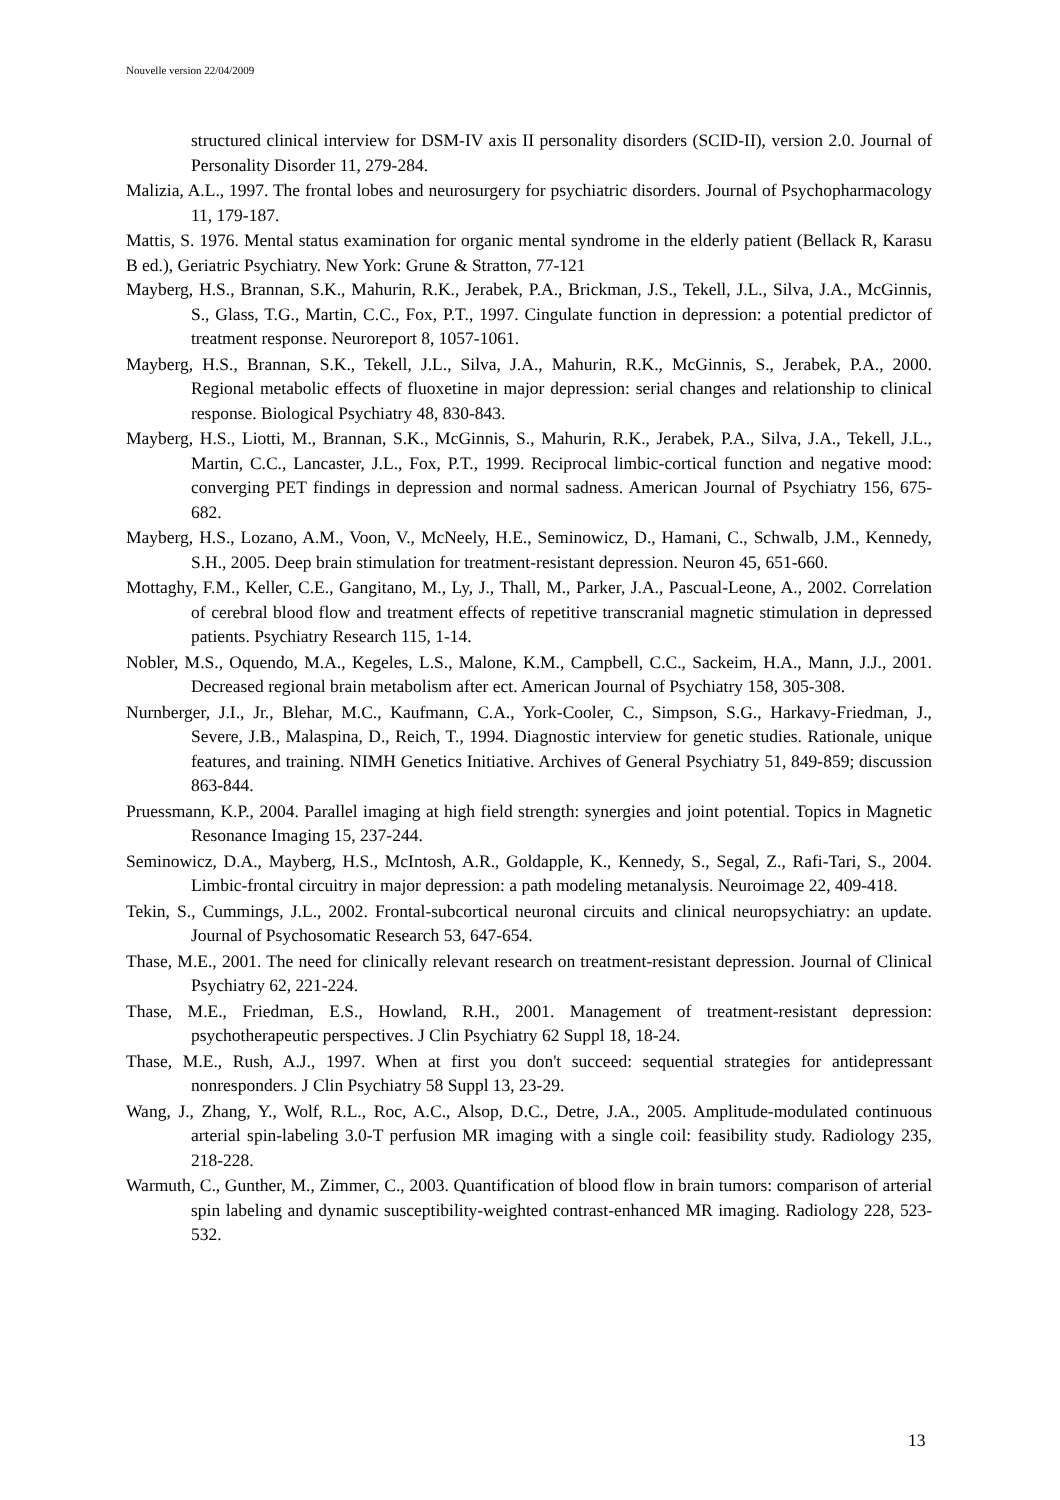Nouvelle version 22/04/2009
structured clinical interview for DSM-IV axis II personality disorders (SCID-II), version 2.0. Journal of Personality Disorder 11, 279-284.
Malizia, A.L., 1997. The frontal lobes and neurosurgery for psychiatric disorders. Journal of Psychopharmacology 11, 179-187.
Mattis, S. 1976. Mental status examination for organic mental syndrome in the elderly patient (Bellack R, Karasu B ed.), Geriatric Psychiatry. New York: Grune & Stratton, 77-121
Mayberg, H.S., Brannan, S.K., Mahurin, R.K., Jerabek, P.A., Brickman, J.S., Tekell, J.L., Silva, J.A., McGinnis, S., Glass, T.G., Martin, C.C., Fox, P.T., 1997. Cingulate function in depression: a potential predictor of treatment response. Neuroreport 8, 1057-1061.
Mayberg, H.S., Brannan, S.K., Tekell, J.L., Silva, J.A., Mahurin, R.K., McGinnis, S., Jerabek, P.A., 2000. Regional metabolic effects of fluoxetine in major depression: serial changes and relationship to clinical response. Biological Psychiatry 48, 830-843.
Mayberg, H.S., Liotti, M., Brannan, S.K., McGinnis, S., Mahurin, R.K., Jerabek, P.A., Silva, J.A., Tekell, J.L., Martin, C.C., Lancaster, J.L., Fox, P.T., 1999. Reciprocal limbic-cortical function and negative mood: converging PET findings in depression and normal sadness. American Journal of Psychiatry 156, 675-682.
Mayberg, H.S., Lozano, A.M., Voon, V., McNeely, H.E., Seminowicz, D., Hamani, C., Schwalb, J.M., Kennedy, S.H., 2005. Deep brain stimulation for treatment-resistant depression. Neuron 45, 651-660.
Mottaghy, F.M., Keller, C.E., Gangitano, M., Ly, J., Thall, M., Parker, J.A., Pascual-Leone, A., 2002. Correlation of cerebral blood flow and treatment effects of repetitive transcranial magnetic stimulation in depressed patients. Psychiatry Research 115, 1-14.
Nobler, M.S., Oquendo, M.A., Kegeles, L.S., Malone, K.M., Campbell, C.C., Sackeim, H.A., Mann, J.J., 2001. Decreased regional brain metabolism after ect. American Journal of Psychiatry 158, 305-308.
Nurnberger, J.I., Jr., Blehar, M.C., Kaufmann, C.A., York-Cooler, C., Simpson, S.G., Harkavy-Friedman, J., Severe, J.B., Malaspina, D., Reich, T., 1994. Diagnostic interview for genetic studies. Rationale, unique features, and training. NIMH Genetics Initiative. Archives of General Psychiatry 51, 849-859; discussion 863-844.
Pruessmann, K.P., 2004. Parallel imaging at high field strength: synergies and joint potential. Topics in Magnetic Resonance Imaging 15, 237-244.
Seminowicz, D.A., Mayberg, H.S., McIntosh, A.R., Goldapple, K., Kennedy, S., Segal, Z., Rafi-Tari, S., 2004. Limbic-frontal circuitry in major depression: a path modeling metanalysis. Neuroimage 22, 409-418.
Tekin, S., Cummings, J.L., 2002. Frontal-subcortical neuronal circuits and clinical neuropsychiatry: an update. Journal of Psychosomatic Research 53, 647-654.
Thase, M.E., 2001. The need for clinically relevant research on treatment-resistant depression. Journal of Clinical Psychiatry 62, 221-224.
Thase, M.E., Friedman, E.S., Howland, R.H., 2001. Management of treatment-resistant depression: psychotherapeutic perspectives. J Clin Psychiatry 62 Suppl 18, 18-24.
Thase, M.E., Rush, A.J., 1997. When at first you don't succeed: sequential strategies for antidepressant nonresponders. J Clin Psychiatry 58 Suppl 13, 23-29.
Wang, J., Zhang, Y., Wolf, R.L., Roc, A.C., Alsop, D.C., Detre, J.A., 2005. Amplitude-modulated continuous arterial spin-labeling 3.0-T perfusion MR imaging with a single coil: feasibility study. Radiology 235, 218-228.
Warmuth, C., Gunther, M., Zimmer, C., 2003. Quantification of blood flow in brain tumors: comparison of arterial spin labeling and dynamic susceptibility-weighted contrast-enhanced MR imaging. Radiology 228, 523-532.
13